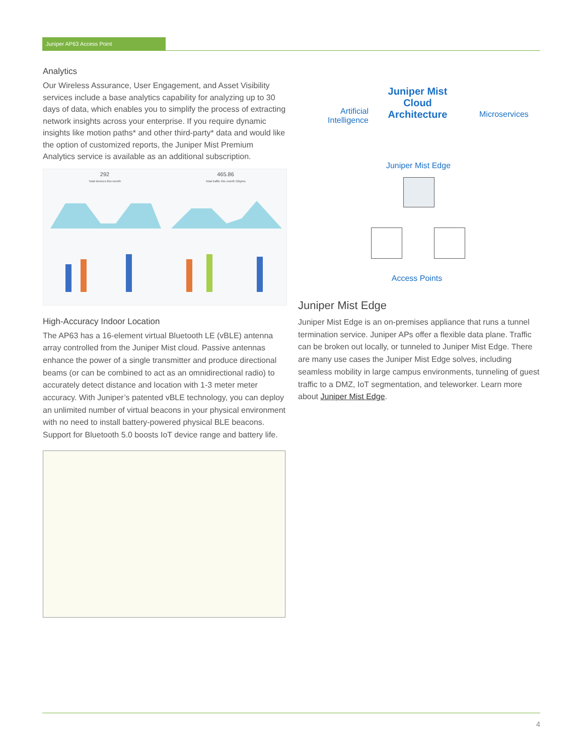Juniper AP63 Access Point
Analytics
Our Wireless Assurance, User Engagement, and Asset Visibility services include a base analytics capability for analyzing up to 30 days of data, which enables you to simplify the process of extracting network insights across your enterprise. If you require dynamic insights like motion paths* and other third-party* data and would like the option of customized reports, the Juniper Mist Premium Analytics service is available as an additional subscription.
292
Total devices this month
465.86
Total traffic this month GBytes
High-Accuracy Indoor Location
The AP63 has a 16-element virtual Bluetooth LE (vBLE) antenna array controlled from the Juniper Mist cloud. Passive antennas enhance the power of a single transmitter and produce directional beams (or can be combined to act as an omnidirectional radio) to accurately detect distance and location with 1-3 meter meter accuracy. With Juniper’s patented vBLE technology, you can deploy an unlimited number of virtual beacons in your physical environment with no need to install battery-powered physical BLE beacons. Support for Bluetooth 5.0 boosts IoT device range and battery life.
Artificial Intelligence
Juniper Mist Cloud Architecture
Microservices
Juniper Mist Edge
Access Points
Juniper Mist Edge
Juniper Mist Edge is an on-premises appliance that runs a tunnel termination service. Juniper APs offer a flexible data plane. Traffic can be broken out locally, or tunneled to Juniper Mist Edge. There are many use cases the Juniper Mist Edge solves, including seamless mobility in large campus environments, tunneling of guest traffic to a DMZ, IoT segmentation, and teleworker. Learn more about Juniper Mist Edge.
4